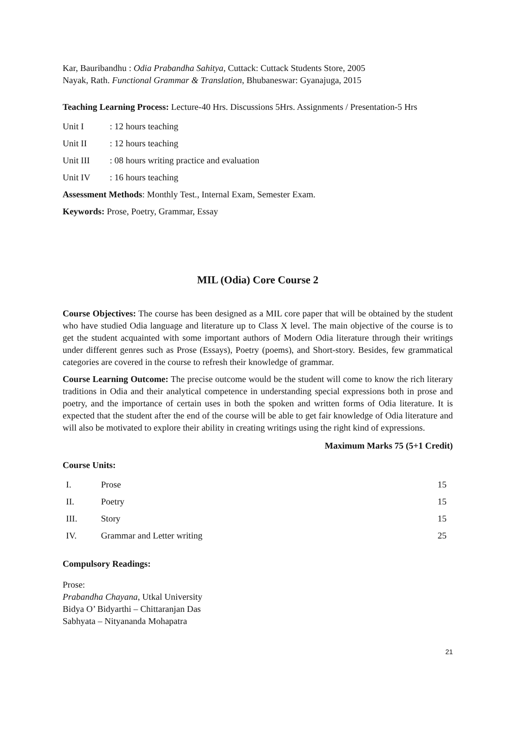Kar, Bauribandhu : Odia Prabandha Sahitya, Cuttack: Cuttack Students Store, 2005
Nayak, Rath. Functional Grammar & Translation, Bhubaneswar: Gyanajuga, 2015
Teaching Learning Process: Lecture-40 Hrs. Discussions 5Hrs. Assignments / Presentation-5 Hrs
| Unit I | : 12 hours teaching |
| Unit II | : 12 hours teaching |
| Unit III | : 08 hours writing practice and evaluation |
| Unit IV | : 16 hours teaching |
Assessment Methods: Monthly Test., Internal Exam, Semester Exam.
Keywords: Prose, Poetry, Grammar, Essay
MIL (Odia) Core Course 2
Course Objectives: The course has been designed as a MIL core paper that will be obtained by the student who have studied Odia language and literature up to Class X level. The main objective of the course is to get the student acquainted with some important authors of Modern Odia literature through their writings under different genres such as Prose (Essays), Poetry (poems), and Short-story. Besides, few grammatical categories are covered in the course to refresh their knowledge of grammar.
Course Learning Outcome: The precise outcome would be the student will come to know the rich literary traditions in Odia and their analytical competence in understanding special expressions both in prose and poetry, and the importance of certain uses in both the spoken and written forms of Odia literature. It is expected that the student after the end of the course will be able to get fair knowledge of Odia literature and will also be motivated to explore their ability in creating writings using the right kind of expressions.
Maximum Marks 75 (5+1 Credit)
Course Units:
| I. | Prose | 15 |
| II. | Poetry | 15 |
| III. | Story | 15 |
| IV. | Grammar and Letter writing | 25 |
Compulsory Readings:
Prose:
Prabandha Chayana, Utkal University
Bidya O’ Bidyarthi – Chittaranjan Das
Sabhyata – Nityananda Mohapatra
21